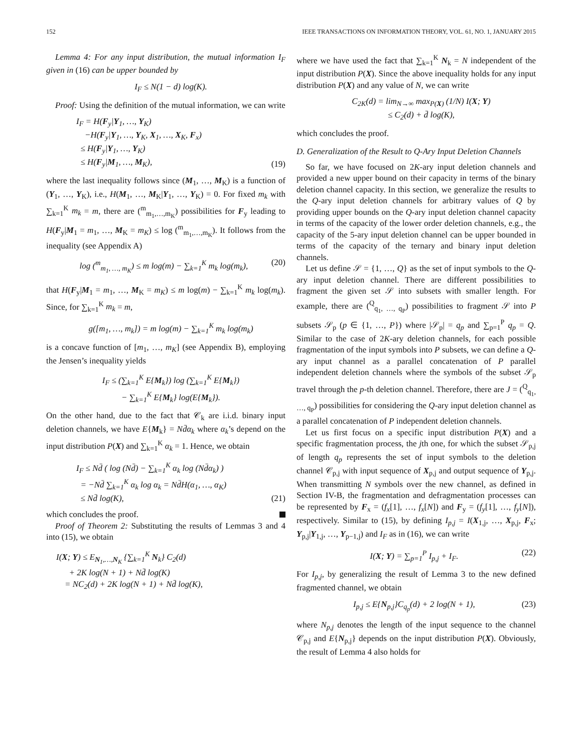152 IEEE TRANSACTIONS ON INFORMATION THEORY, VOL. 61, NO. 1, JANUARY 2015
Lemma 4: For any input distribution, the mutual information I<sub>F</sub> given in (16) can be upper bounded by
I<sub>F</sub> ≤ N(1 − d) log(K).
Proof: Using the definition of the mutual information, we can write
I<sub>F</sub> = H(F<sub>y</sub>|Y<sub>1</sub>, …, Y<sub>K</sub>)
−H(F<sub>y</sub>|Y<sub>1</sub>, …, Y<sub>K</sub>, X<sub>1</sub>, …, X<sub>K</sub>, F<sub>x</sub>)
≤ H(F<sub>y</sub>|Y<sub>1</sub>, …, Y<sub>K</sub>)
≤ H(F<sub>y</sub>|M<sub>1</sub>, …, M<sub>K</sub>), (19)
where the last inequality follows since (M<sub>1</sub>, …, M<sub>K</sub>) is a function of (Y<sub>1</sub>, …, Y<sub>K</sub>), i.e., H(M<sub>1</sub>, …, M<sub>K</sub>|Y<sub>1</sub>, …, Y<sub>K</sub>) = 0. For fixed m<sub>k</sub> with ∑<sub>k=1</sub><sup>K</sup> m<sub>k</sub> = m, there are (<sup>m</sup><sub>m<sub>1</sub>,…,m<sub>K</sub></sub>) possibilities for F<sub>y</sub> leading to H(F<sub>y</sub>|M<sub>1</sub> = m<sub>1</sub>, …, M<sub>K</sub> = m<sub>K</sub>) ≤ log (<sup>m</sup><sub>m<sub>1</sub>,…,m<sub>K</sub></sub>). It follows from the inequality (see Appendix A)
log (<sup>m</sup><sub>m<sub>1</sub>, …, m<sub>K</sub></sub>) ≤ m log(m) − ∑<sub>k=1</sub><sup>K</sup> m<sub>k</sub> log(m<sub>k</sub>), (20)
that H(F<sub>y</sub>|M<sub>1</sub> = m<sub>1</sub>, …, M<sub>K</sub> = m<sub>K</sub>) ≤ m log(m) − ∑<sub>k=1</sub><sup>K</sup> m<sub>k</sub> log(m<sub>k</sub>). Since, for ∑<sub>k=1</sub><sup>K</sup> m<sub>k</sub> = m,
g([m<sub>1</sub>, …, m<sub>k</sub>]) = m log(m) − ∑<sub>k=1</sub><sup>K</sup> m<sub>k</sub> log(m<sub>k</sub>)
is a concave function of [m<sub>1</sub>, …, m<sub>K</sub>] (see Appendix B), employing the Jensen’s inequality yields
I<sub>F</sub> ≤ (∑<sub>k=1</sub><sup>K</sup> E{M<sub>k</sub>}) log (∑<sub>k=1</sub><sup>K</sup> E{M<sub>k</sub>})
− ∑<sub>k=1</sub><sup>K</sup> E{M<sub>k</sub>} log(E{M<sub>k</sub>}).
On the other hand, due to the fact that 𝒞<sub>k</sub> are i.i.d. binary input deletion channels, we have E{M<sub>k</sub>} = Nd̄α<sub>k</sub> where α<sub>k</sub>’s depend on the input distribution P(X) and ∑<sub>k=1</sub><sup>K</sup> α<sub>k</sub> = 1. Hence, we obtain
I<sub>F</sub> ≤ Nd̄ ( log (Nd̄) − ∑<sub>k=1</sub><sup>K</sup> α<sub>k</sub> log (Nd̄α<sub>k</sub>) )
= −Nd̄ ∑<sub>k=1</sub><sup>K</sup> α<sub>k</sub> log α<sub>k</sub> = Nd̄H(α<sub>1</sub>, …, α<sub>K</sub>)
≤ Nd̄ log(K), (21)
which concludes the proof.
Proof of Theorem 2: Substituting the results of Lemmas 3 and 4 into (15), we obtain
I(X; Y) ≤ E<sub>N<sub>1</sub>,…,N<sub>K</sub></sub> {∑<sub>k=1</sub><sup>K</sup> N<sub>k</sub>} C<sub>2</sub>(d)
+ 2K log(N + 1) + Nd̄ log(K)
= NC<sub>2</sub>(d) + 2K log(N + 1) + Nd̄ log(K),
where we have used the fact that ∑<sub>k=1</sub><sup>K</sup> N<sub>k</sub> = N independent of the input distribution P(X). Since the above inequality holds for any input distribution P(X) and any value of N, we can write
C<sub>2K</sub>(d) = lim<sub>N→∞</sub> max<sub>P(X)</sub> (1/N) I(X; Y)
≤ C<sub>2</sub>(d) + d̄ log(K),
which concludes the proof.
D. Generalization of the Result to Q-Ary Input Deletion Channels
So far, we have focused on 2K-ary input deletion channels and provided a new upper bound on their capacity in terms of the binary deletion channel capacity. In this section, we generalize the results to the Q-ary input deletion channels for arbitrary values of Q by providing upper bounds on the Q-ary input deletion channel capacity in terms of the capacity of the lower order deletion channels, e.g., the capacity of the 5-ary input deletion channel can be upper bounded in terms of the capacity of the ternary and binary input deletion channels.
Let us define 𝒮 = {1, …, Q} as the set of input symbols to the Q-ary input deletion channel. There are different possibilities to fragment the given set 𝒮 into subsets with smaller length. For example, there are (<sup>Q</sup><sub>q<sub>1</sub>, …, q<sub>P</sub></sub>) possibilities to fragment 𝒮 into P subsets 𝒮<sub>p</sub> (p ∈ {1, …, P}) where |𝒮<sub>p</sub>| = q<sub>p</sub> and ∑<sub>p=1</sub><sup>P</sup> q<sub>p</sub> = Q. Similar to the case of 2K-ary deletion channels, for each possible fragmentation of the input symbols into P subsets, we can define a Q-ary input channel as a parallel concatenation of P parallel independent deletion channels where the symbols of the subset 𝒮<sub>p</sub> travel through the p-th deletion channel. Therefore, there are J = (<sup>Q</sup><sub>q<sub>1</sub>, …, q<sub>P</sub></sub>) possibilities for considering the Q-ary input deletion channel as a parallel concatenation of P independent deletion channels.
Let us first focus on a specific input distribution P(X) and a specific fragmentation process, the jth one, for which the subset 𝒮<sub>p,j</sub> of length q<sub>p</sub> represents the set of input symbols to the deletion channel 𝒞<sub>p,j</sub> with input sequence of X<sub>p,j</sub> and output sequence of Y<sub>p,j</sub>. When transmitting N symbols over the new channel, as defined in Section IV-B, the fragmentation and defragmentation processes can be represented by F<sub>x</sub> = (f<sub>x</sub>[1], …, f<sub>x</sub>[N]) and F<sub>y</sub> = (f<sub>y</sub>[1], …, f<sub>y</sub>[N]), respectively. Similar to (15), by defining I<sub>p,j</sub> = I(X<sub>1,j</sub>, …, X<sub>p,j</sub>, F<sub>x</sub>; Y<sub>p,j</sub>|Y<sub>1,j</sub>, …, Y<sub>p−1,j</sub>) and I<sub>F</sub> as in (16), we can write
I(X; Y) = ∑<sub>p=1</sub><sup>P</sup> I<sub>p,j</sub> + I<sub>F</sub>. (22)
For I<sub>p,j</sub>, by generalizing the result of Lemma 3 to the new defined fragmented channel, we obtain
I<sub>p,j</sub> ≤ E{N<sub>p,j</sub>}C<sub>q<sub>p</sub></sub>(d) + 2 log(N + 1), (23)
where N<sub>p,j</sub> denotes the length of the input sequence to the channel 𝒞<sub>p,j</sub> and E{N<sub>p,j</sub>} depends on the input distribution P(X). Obviously, the result of Lemma 4 also holds for